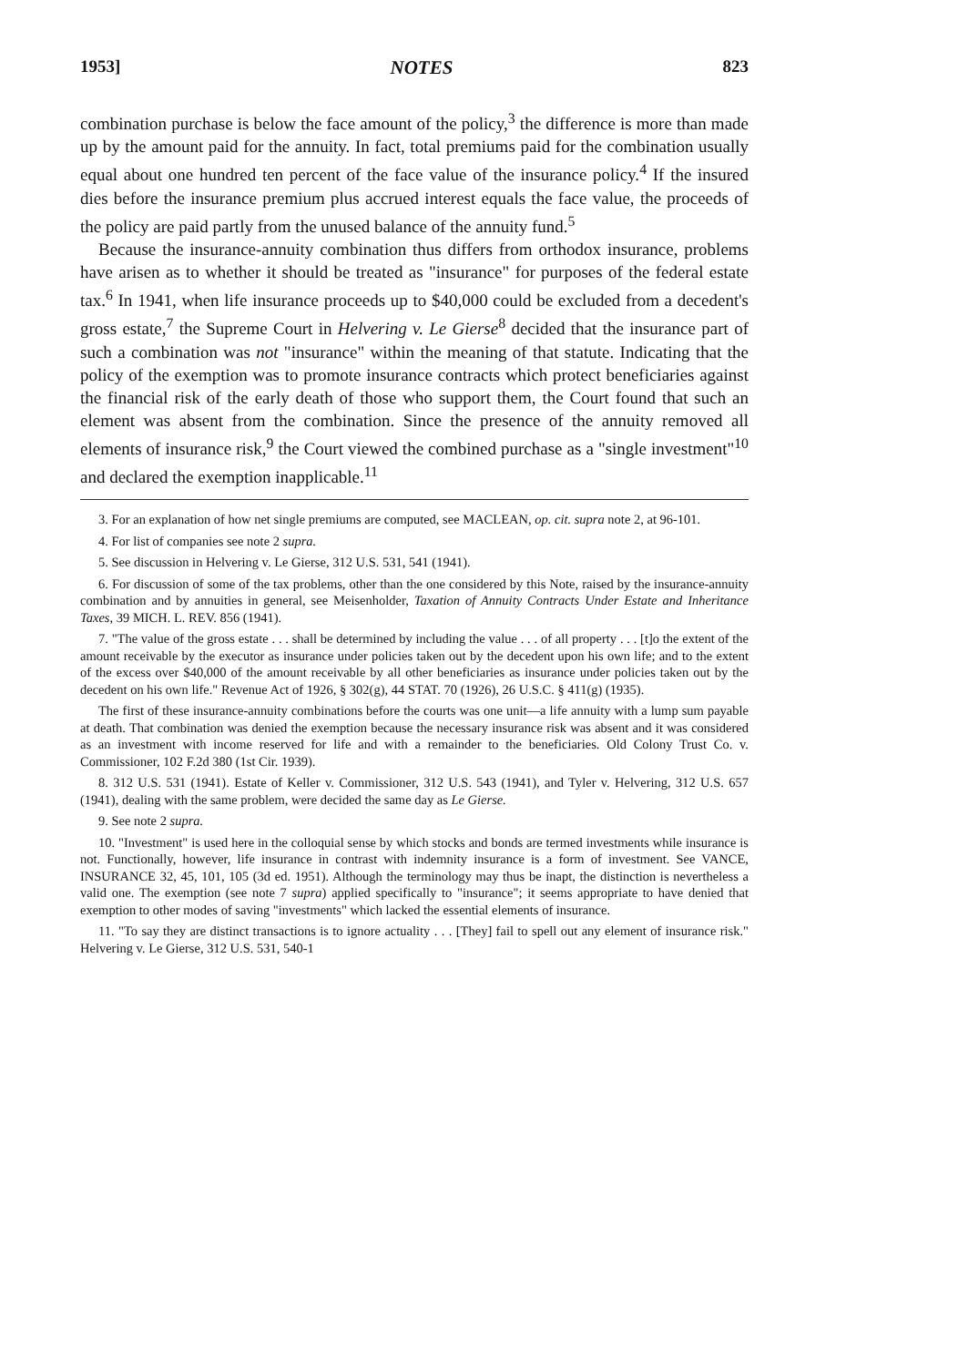1953] NOTES 823
combination purchase is below the face amount of the policy,<sup>3</sup> the difference is more than made up by the amount paid for the annuity. In fact, total premiums paid for the combination usually equal about one hundred ten percent of the face value of the insurance policy.<sup>4</sup> If the insured dies before the insurance premium plus accrued interest equals the face value, the proceeds of the policy are paid partly from the unused balance of the annuity fund.<sup>5</sup>
Because the insurance-annuity combination thus differs from orthodox insurance, problems have arisen as to whether it should be treated as "insurance" for purposes of the federal estate tax.<sup>6</sup> In 1941, when life insurance proceeds up to $40,000 could be excluded from a decedent's gross estate,<sup>7</sup> the Supreme Court in Helvering v. Le Gierse<sup>8</sup> decided that the insurance part of such a combination was not "insurance" within the meaning of that statute. Indicating that the policy of the exemption was to promote insurance contracts which protect beneficiaries against the financial risk of the early death of those who support them, the Court found that such an element was absent from the combination. Since the presence of the annuity removed all elements of insurance risk,<sup>9</sup> the Court viewed the combined purchase as a "single investment"<sup>10</sup> and declared the exemption inapplicable.<sup>11</sup>
3. For an explanation of how net single premiums are computed, see MACLEAN, op. cit. supra note 2, at 96-101.
4. For list of companies see note 2 supra.
5. See discussion in Helvering v. Le Gierse, 312 U.S. 531, 541 (1941).
6. For discussion of some of the tax problems, other than the one considered by this Note, raised by the insurance-annuity combination and by annuities in general, see Meisenholder, Taxation of Annuity Contracts Under Estate and Inheritance Taxes, 39 MICH. L. REV. 856 (1941).
7. "The value of the gross estate . . . shall be determined by including the value . . . of all property . . . [t]o the extent of the amount receivable by the executor as insurance under policies taken out by the decedent upon his own life; and to the extent of the excess over $40,000 of the amount receivable by all other beneficiaries as insurance under policies taken out by the decedent on his own life." Revenue Act of 1926, § 302(g), 44 STAT. 70 (1926), 26 U.S.C. § 411(g) (1935).
The first of these insurance-annuity combinations before the courts was one unit—a life annuity with a lump sum payable at death. That combination was denied the exemption because the necessary insurance risk was absent and it was considered as an investment with income reserved for life and with a remainder to the beneficiaries. Old Colony Trust Co. v. Commissioner, 102 F.2d 380 (1st Cir. 1939).
8. 312 U.S. 531 (1941). Estate of Keller v. Commissioner, 312 U.S. 543 (1941), and Tyler v. Helvering, 312 U.S. 657 (1941), dealing with the same problem, were decided the same day as Le Gierse.
9. See note 2 supra.
10. "Investment" is used here in the colloquial sense by which stocks and bonds are termed investments while insurance is not. Functionally, however, life insurance in contrast with indemnity insurance is a form of investment. See VANCE, INSURANCE 32, 45, 101, 105 (3d ed. 1951). Although the terminology may thus be inapt, the distinction is nevertheless a valid one. The exemption (see note 7 supra) applied specifically to "insurance"; it seems appropriate to have denied that exemption to other modes of saving "investments" which lacked the essential elements of insurance.
11. "To say they are distinct transactions is to ignore actuality . . . [They] fail to spell out any element of insurance risk." Helvering v. Le Gierse, 312 U.S. 531, 540-1